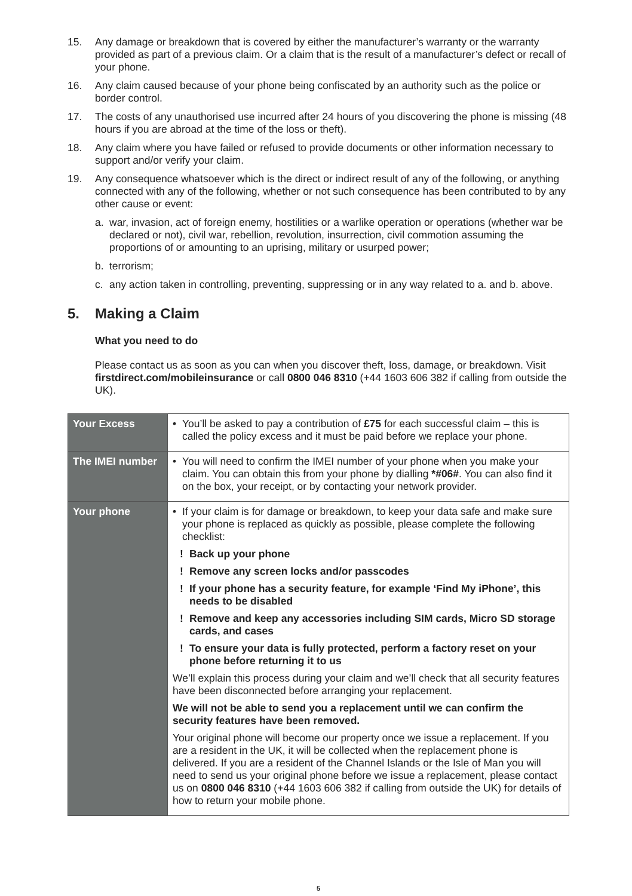15. Any damage or breakdown that is covered by either the manufacturer’s warranty or the warranty provided as part of a previous claim. Or a claim that is the result of a manufacturer’s defect or recall of your phone.
16. Any claim caused because of your phone being confiscated by an authority such as the police or border control.
17. The costs of any unauthorised use incurred after 24 hours of you discovering the phone is missing (48 hours if you are abroad at the time of the loss or theft).
18. Any claim where you have failed or refused to provide documents or other information necessary to support and/or verify your claim.
19. Any consequence whatsoever which is the direct or indirect result of any of the following, or anything connected with any of the following, whether or not such consequence has been contributed to by any other cause or event:
a. war, invasion, act of foreign enemy, hostilities or a warlike operation or operations (whether war be declared or not), civil war, rebellion, revolution, insurrection, civil commotion assuming the proportions of or amounting to an uprising, military or usurped power;
b. terrorism;
c. any action taken in controlling, preventing, suppressing or in any way related to a. and b. above.
5. Making a Claim
What you need to do
Please contact us as soon as you can when you discover theft, loss, damage, or breakdown. Visit firstdirect.com/mobileinsurance or call 0800 046 8310 (+44 1603 606 382 if calling from outside the UK).
| Your Excess | • You’ll be asked to pay a contribution of £75 for each successful claim – this is called the policy excess and it must be paid before we replace your phone. |
| The IMEI number | • You will need to confirm the IMEI number of your phone when you make your claim. You can obtain this from your phone by dialling *#06# . You can also find it on the box, your receipt, or by contacting your network provider. |
| Your phone | • If your claim is for damage or breakdown, to keep your data safe and make sure your phone is replaced as quickly as possible, please complete the following checklist: ! Back up your phone ! Remove any screen locks and/or passcodes ! If your phone has a security feature, for example ‘Find My iPhone’, this needs to be disabled ! Remove and keep any accessories including SIM cards, Micro SD storage cards, and cases ! To ensure your data is fully protected, perform a factory reset on your phone before returning it to us We’ll explain this process during your claim and we’ll check that all security features have been disconnected before arranging your replacement. We will not be able to send you a replacement until we can confirm the security features have been removed. Your original phone will become our property once we issue a replacement. If you are a resident in the UK, it will be collected when the replacement phone is delivered. If you are a resident of the Channel Islands or the Isle of Man you will need to send us your original phone before we issue a replacement, please contact us on 0800 046 8310 (+44 1603 606 382 if calling from outside the UK) for details of how to return your mobile phone. |
5